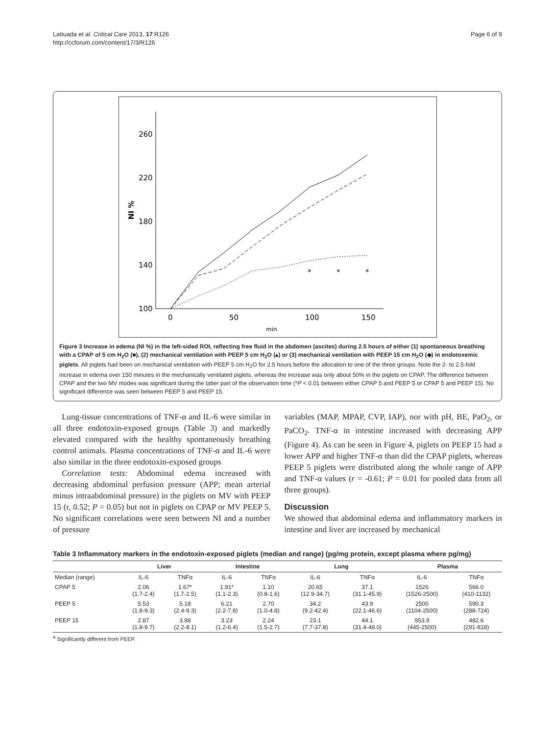Lattuada et al. Critical Care 2013, 17:R126
http://ccforum.com/content/17/3/R126
Page 6 of 9
100
140
180
220
260
NI %
0
50
100
150
min
*
*
*
Figure 3 Increase in edema (NI %) in the left-sided ROI, reflecting free fluid in the abdomen (ascites) during 2.5 hours of either (1) spontaneous breathing with a CPAP of 5 cm H<sub>2</sub>O (■), (2) mechanical ventilation with PEEP 5 cm H<sub>2</sub>O (▴) or (3) mechanical ventilation with PEEP 15 cm H<sub>2</sub>O (◆) in endotoxemic piglets. All piglets had been on mechanical ventilation with PEEP 5 cm H<sub>2</sub>O for 2.5 hours before the allocation to one of the three groups. Note the 2- to 2.5-fold increase in edema over 150 minutes in the mechanically ventilated piglets, whereas the increase was only about 50% in the piglets on CPAP. The difference between CPAP and the two MV modes was significant during the latter part of the observation time (*P < 0.01 between either CPAP 5 and PEEP 5 or CPAP 5 and PEEP 15). No significant difference was seen between PEEP 5 and PEEP 15.
Lung-tissue concentrations of TNF-α and IL-6 were similar in all three endotoxin-exposed groups (Table 3) and markedly elevated compared with the healthy spontaneously breathing control animals. Plasma concentrations of TNF-α and IL-6 were also similar in the three endotoxin-exposed groups
Correlation tests: Abdominal edema increased with decreasing abdominal perfusion pressure (APP; mean arterial minus intraabdominal pressure) in the piglets on MV with PEEP 15 (r, 0.52; P = 0.05) but not in piglets on CPAP or MV PEEP 5. No significant correlations were seen between NI and a number of pressure
variables (MAP, MPAP, CVP, IAP), nor with pH, BE, PaO<sub>2</sub>, or PaCO<sub>2</sub>. TNF-α in intestine increased with decreasing APP (Figure 4). As can be seen in Figure 4, piglets on PEEP 15 had a lower APP and higher TNF-α than did the CPAP piglets, whereas PEEP 5 piglets were distributed along the whole range of APP and TNF-α values (r = -0.61; P = 0.01 for pooled data from all three groups).
Discussion
We showed that abdominal edema and inflammatory markers in intestine and liver are increased by mechanical
Table 3 Inflammatory markers in the endotoxin-exposed piglets (median and range) (pg/mg protein, except plasma where pg/mg)
| | Liver | | Intestine | | Lung | | Plasma | |
| --- | --- | --- | --- | --- | --- | --- | --- | --- |
| Median (range) | IL-6 | TNFα | IL-6 | TNFα | IL-6 | TNFα | IL-6 | TNFα |
| CPAP 5 | 2.06 (1.7-2.4) | 1.67* (1.7-2.5) | 1.91* (1.1-2.3) | 1.10 (0.8-1.6) | 20.65 (12.9-34.7) | 37.1 (31.1-45.9) | 1526 (1526-2500) | 566.0 (410-1132) |
| PEEP 5 | 5.53 (1.8-9.3) | 5.18 (2.4-9.3) | 6.21 (2.2-7.8) | 2.70 (1.0-4.8) | 34.2 (9.2-42.4) | 43.9 (22.1-46.6) | 2500 (1104-2500) | 590.3 (288-724) |
| PEEP 15 | 2.87 (1.8-9.7) | 3.88 (2.2-8.1) | 3.23 (1.2-6.4) | 2.24 (1.5-2.7) | 23.1 (7.7-37.8) | 44.1 (31.4-48.0) | 953.9 (445-2500) | 482.6 (291-818) |
<sup>a</sup> Significantly different from PEEP.